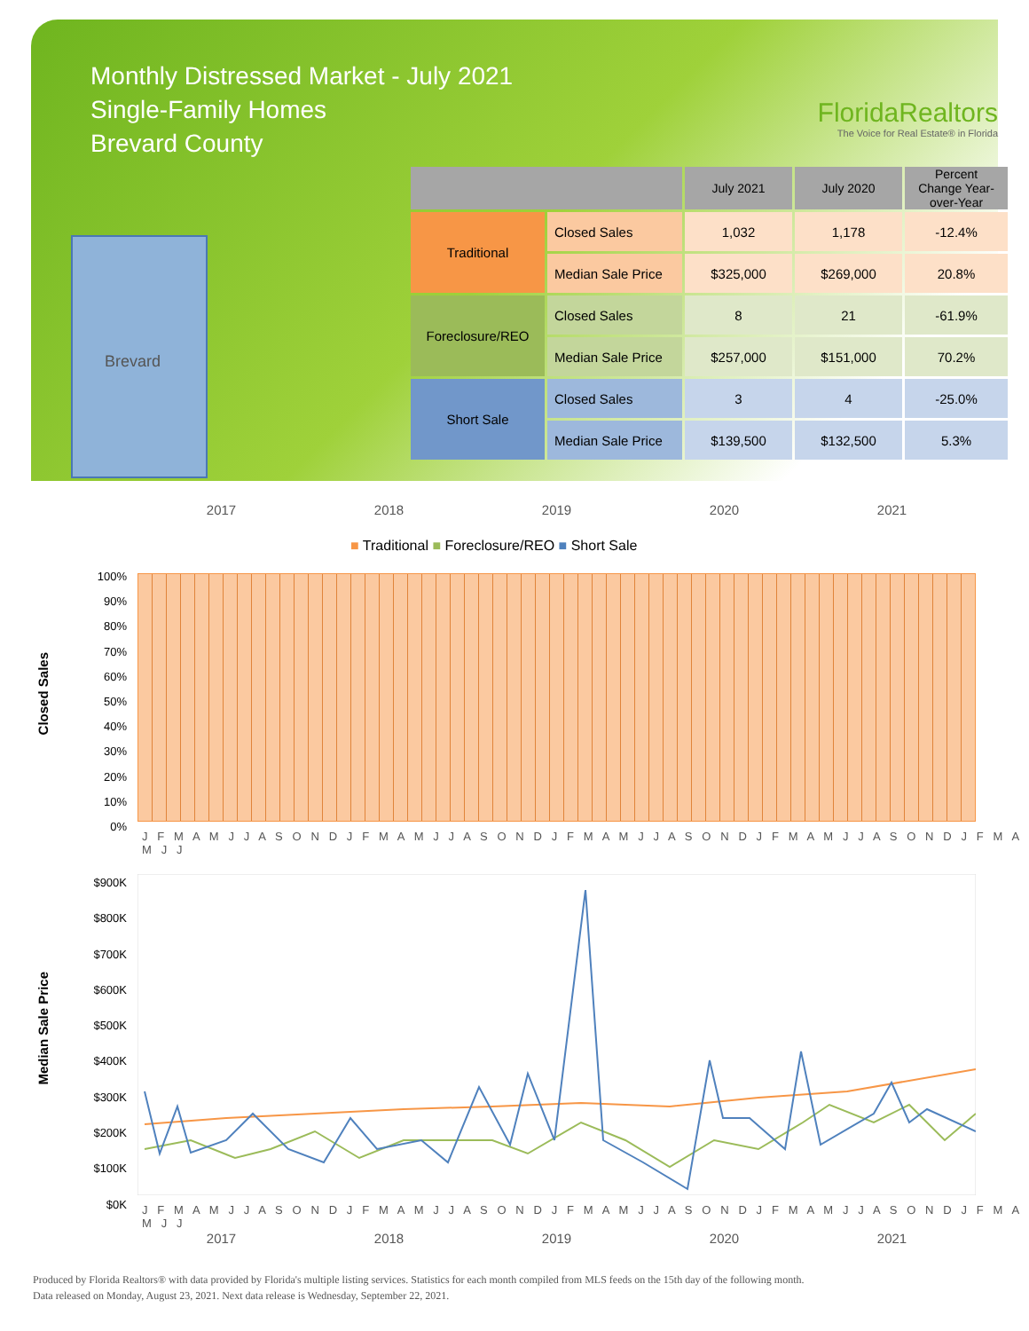Monthly Distressed Market - July 2021
Single-Family Homes
Brevard County
FloridaRealtors
The Voice for Real Estate® in Florida
Brevard
| | | July 2021 | July 2020 | Percent Change Year-over-Year |
| --- | --- | --- | --- | --- |
| Traditional | Closed Sales | 1,032 | 1,178 | -12.4% |
| | Median Sale Price | $325,000 | $269,000 | 20.8% |
| Foreclosure/REO | Closed Sales | 8 | 21 | -61.9% |
| | Median Sale Price | $257,000 | $151,000 | 70.2% |
| Short Sale | Closed Sales | 3 | 4 | -25.0% |
| | Median Sale Price | $139,500 | $132,500 | 5.3% |
2017 2018 2019 2020 2021
■ Traditional ■ Foreclosure/REO ■ Short Sale
Closed Sales
100%
90%
80%
70%
60%
50%
40%
30%
20%
10%
0%
J F M A M J J A S O N D J F M A M J J A S O N D J F M A M J J A S O N D J F M A M J J A S O N D J F M A M J J
Median Sale Price
$900K
$800K
$700K
$600K
$500K
$400K
$300K
$200K
$100K
$0K
J F M A M J J A S O N D J F M A M J J A S O N D J F M A M J J A S O N D J F M A M J J A S O N D J F M A M J J
2017 2018 2019 2020 2021
Produced by Florida Realtors® with data provided by Florida's multiple listing services. Statistics for each month compiled from MLS feeds on the 15th day of the following month.
Data released on Monday, August 23, 2021. Next data release is Wednesday, September 22, 2021.